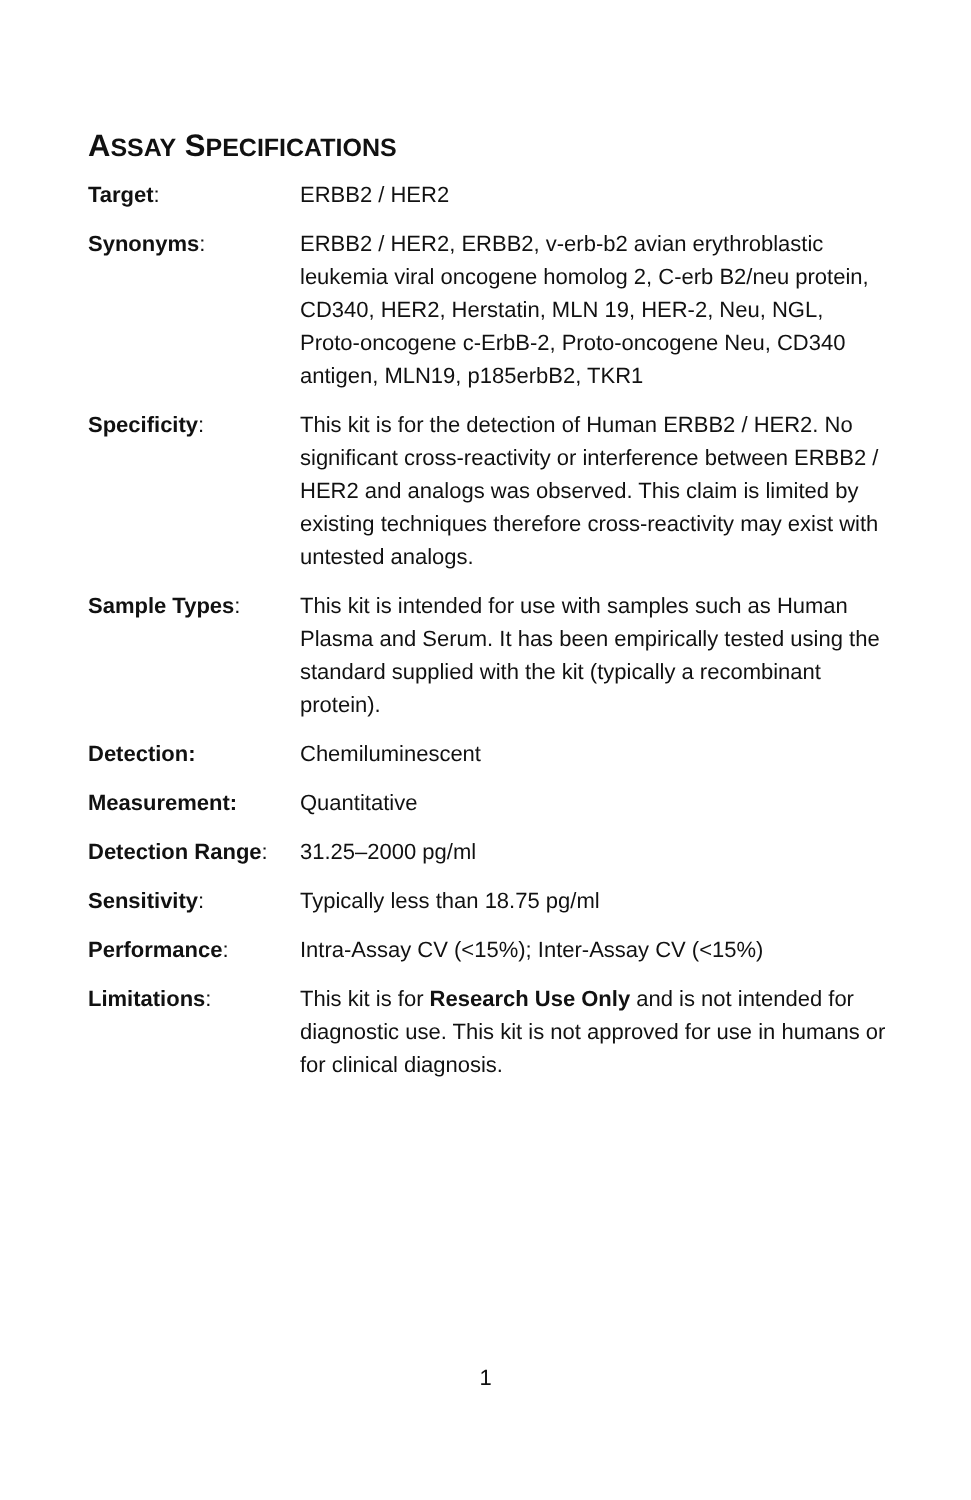ASSAY SPECIFICATIONS
Target: ERBB2 / HER2
Synonyms: ERBB2 / HER2, ERBB2, v-erb-b2 avian erythroblastic leukemia viral oncogene homolog 2, C-erb B2/neu protein, CD340, HER2, Herstatin, MLN 19, HER-2, Neu, NGL, Proto-oncogene c-ErbB-2, Proto-oncogene Neu, CD340 antigen, MLN19, p185erbB2, TKR1
Specificity: This kit is for the detection of Human ERBB2 / HER2. No significant cross-reactivity or interference between ERBB2 / HER2 and analogs was observed. This claim is limited by existing techniques therefore cross-reactivity may exist with untested analogs.
Sample Types: This kit is intended for use with samples such as Human Plasma and Serum. It has been empirically tested using the standard supplied with the kit (typically a recombinant protein).
Detection: Chemiluminescent
Measurement: Quantitative
Detection Range: 31.25–2000 pg/ml
Sensitivity: Typically less than 18.75 pg/ml
Performance: Intra-Assay CV (<15%); Inter-Assay CV (<15%)
Limitations: This kit is for Research Use Only and is not intended for diagnostic use. This kit is not approved for use in humans or for clinical diagnosis.
1